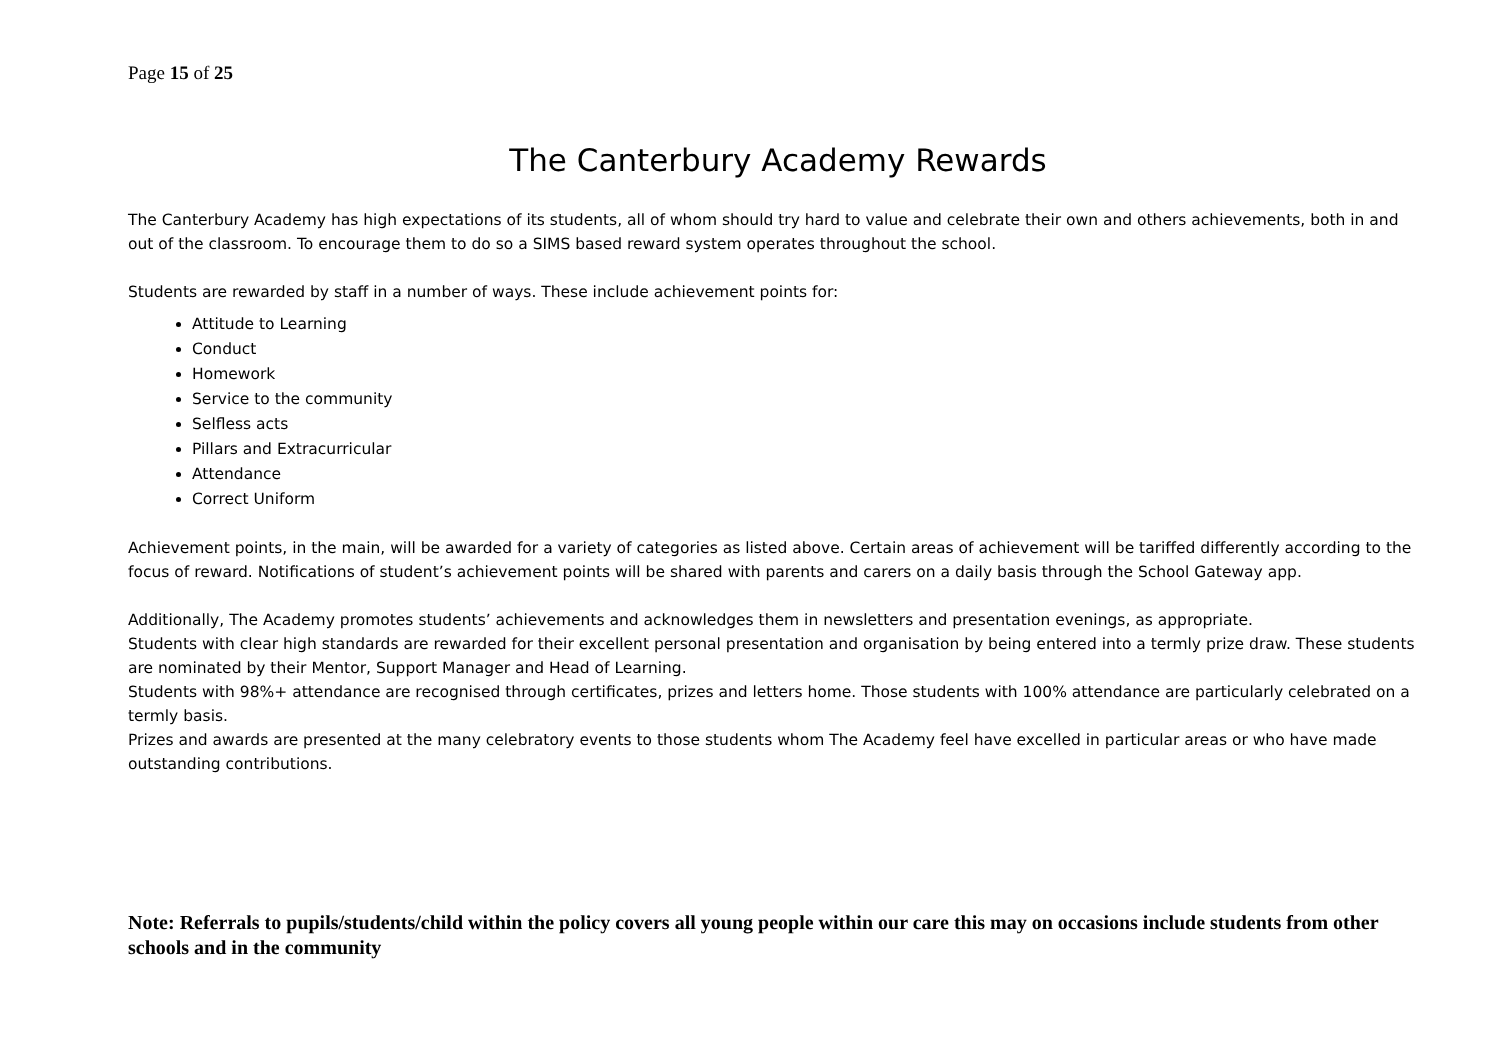Page 15 of 25
The Canterbury Academy Rewards
The Canterbury Academy has high expectations of its students, all of whom should try hard to value and celebrate their own and others achievements, both in and out of the classroom. To encourage them to do so a SIMS based reward system operates throughout the school.
Students are rewarded by staff in a number of ways. These include achievement points for:
Attitude to Learning
Conduct
Homework
Service to the community
Selfless acts
Pillars and Extracurricular
Attendance
Correct Uniform
Achievement points, in the main, will be awarded for a variety of categories as listed above. Certain areas of achievement will be tariffed differently according to the focus of reward. Notifications of student’s achievement points will be shared with parents and carers on a daily basis through the School Gateway app.
Additionally, The Academy promotes students’ achievements and acknowledges them in newsletters and presentation evenings, as appropriate.
Students with clear high standards are rewarded for their excellent personal presentation and organisation by being entered into a termly prize draw. These students are nominated by their Mentor, Support Manager and Head of Learning.
Students with 98%+ attendance are recognised through certificates, prizes and letters home. Those students with 100% attendance are particularly celebrated on a termly basis.
Prizes and awards are presented at the many celebratory events to those students whom The Academy feel have excelled in particular areas or who have made outstanding contributions.
Note: Referrals to pupils/students/child within the policy covers all young people within our care this may on occasions include students from other schools and in the community